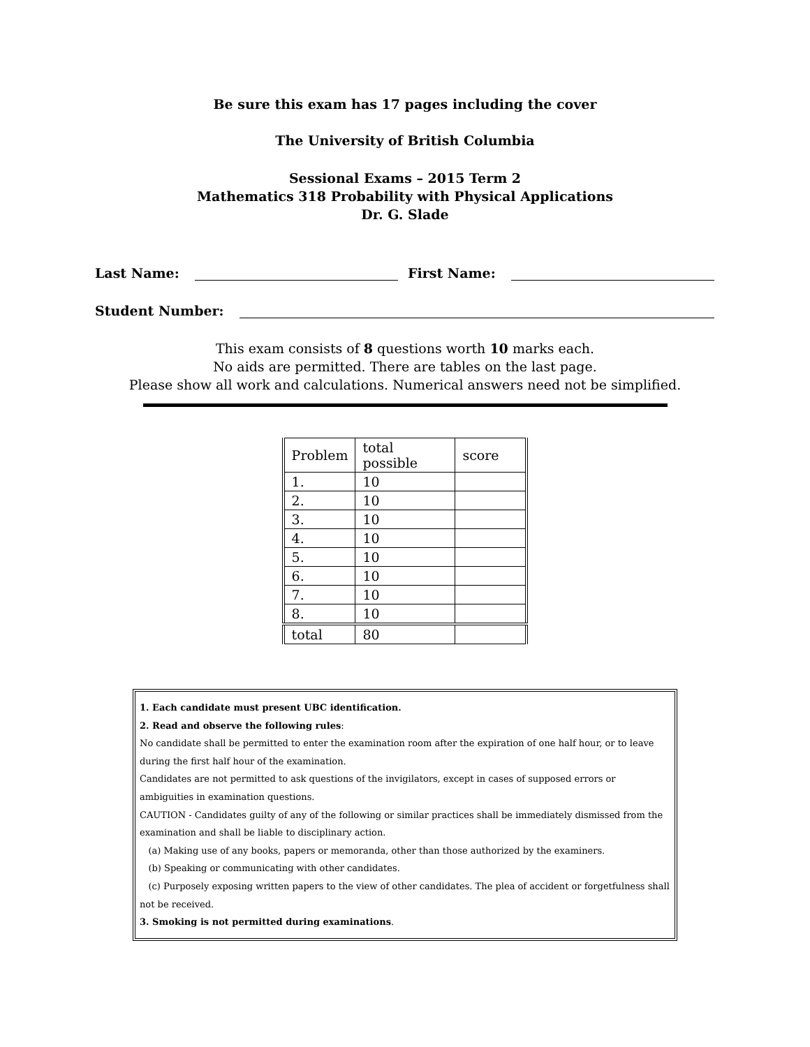Be sure this exam has 17 pages including the cover
The University of British Columbia
Sessional Exams – 2015 Term 2
Mathematics 318 Probability with Physical Applications
Dr. G. Slade
Last Name: First Name:
Student Number:
This exam consists of 8 questions worth 10 marks each.
No aids are permitted. There are tables on the last page.
Please show all work and calculations. Numerical answers need not be simplified.
| Problem | total possible | score |
| --- | --- | --- |
| 1. | 10 | |
| 2. | 10 | |
| 3. | 10 | |
| 4. | 10 | |
| 5. | 10 | |
| 6. | 10 | |
| 7. | 10 | |
| 8. | 10 | |
| total | 80 | |
1. Each candidate must present UBC identification.
2. Read and observe the following rules:
No candidate shall be permitted to enter the examination room after the expiration of one half hour, or to leave during the first half hour of the examination.
Candidates are not permitted to ask questions of the invigilators, except in cases of supposed errors or ambiguities in examination questions.
CAUTION - Candidates guilty of any of the following or similar practices shall be immediately dismissed from the examination and shall be liable to disciplinary action.
(a) Making use of any books, papers or memoranda, other than those authorized by the examiners.
(b) Speaking or communicating with other candidates.
(c) Purposely exposing written papers to the view of other candidates. The plea of accident or forgetfulness shall not be received.
3. Smoking is not permitted during examinations.